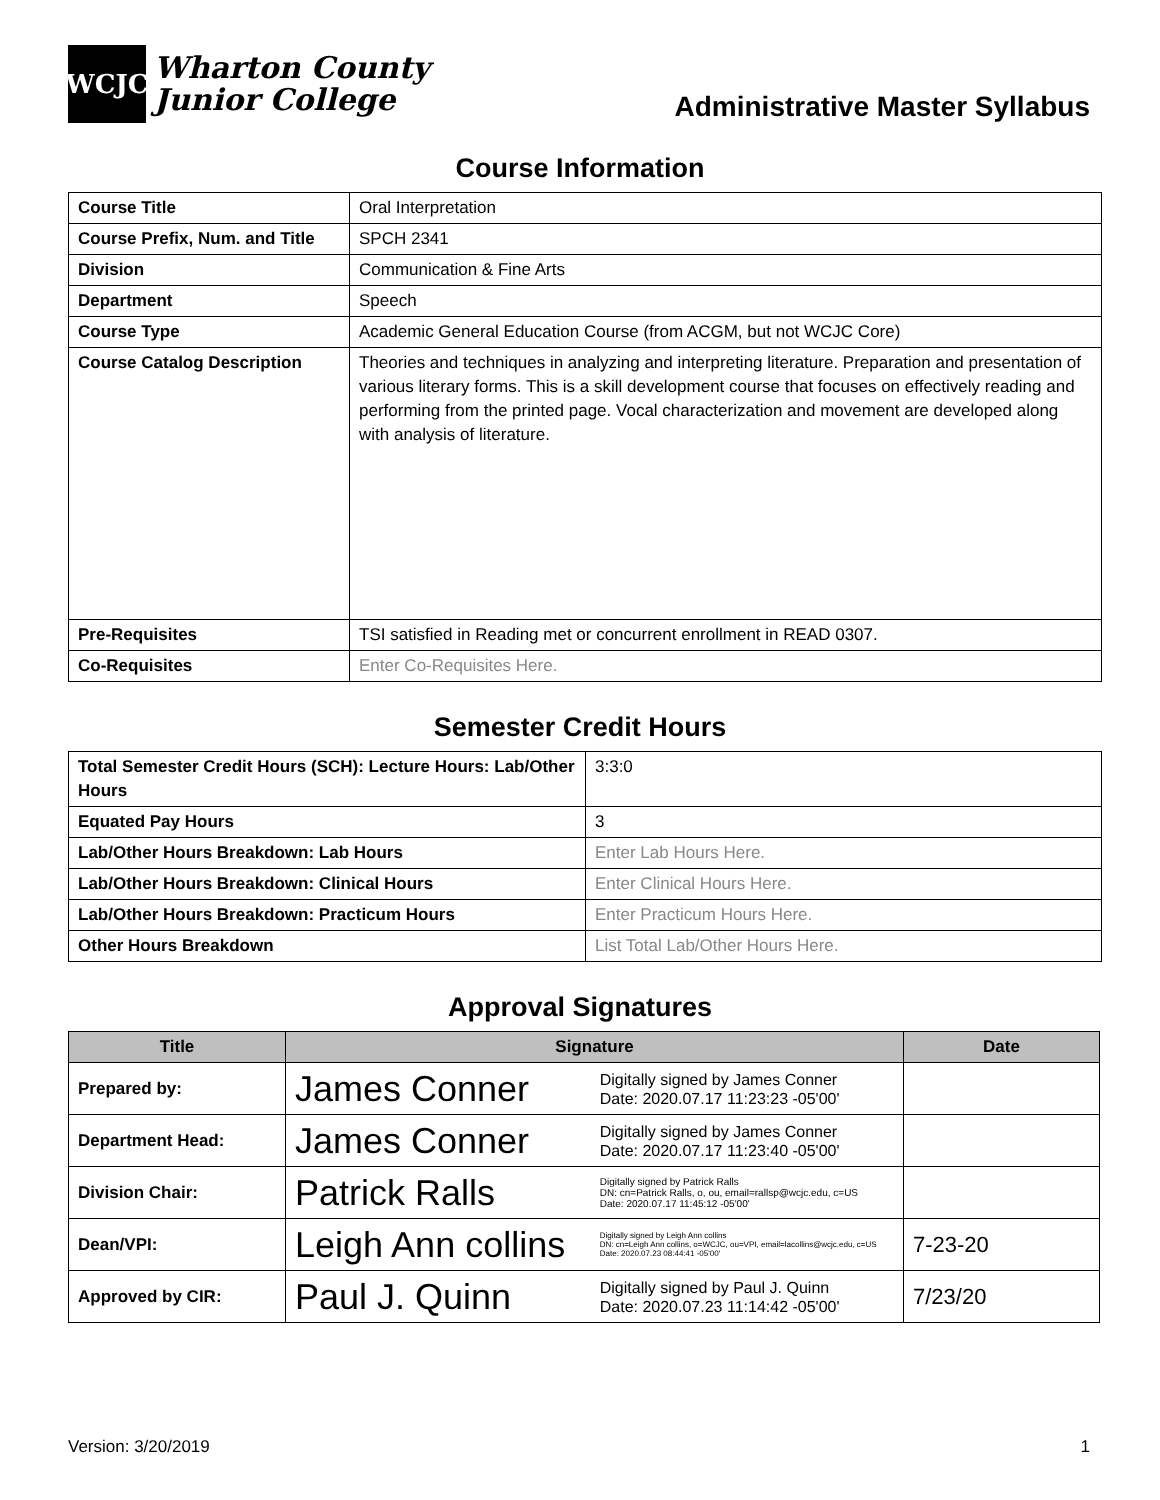WCJC
Wharton County
Junior College
Administrative Master Syllabus
Course Information
| Course Title | Oral Interpretation |
| Course Prefix, Num. and Title | SPCH 2341 |
| Division | Communication & Fine Arts |
| Department | Speech |
| Course Type | Academic General Education Course (from ACGM, but not WCJC Core) |
| Course Catalog Description | Theories and techniques in analyzing and interpreting literature. Preparation and presentation of various literary forms. This is a skill development course that focuses on effectively reading and performing from the printed page. Vocal characterization and movement are developed along with analysis of literature. |
| Pre-Requisites | TSI satisfied in Reading met or concurrent enrollment in READ 0307. |
| Co-Requisites | Enter Co-Requisites Here. |
Semester Credit Hours
| Total Semester Credit Hours (SCH): Lecture Hours: Lab/Other Hours | 3:3:0 |
| Equated Pay Hours | 3 |
| Lab/Other Hours Breakdown: Lab Hours | Enter Lab Hours Here. |
| Lab/Other Hours Breakdown: Clinical Hours | Enter Clinical Hours Here. |
| Lab/Other Hours Breakdown: Practicum Hours | Enter Practicum Hours Here. |
| Other Hours Breakdown | List Total Lab/Other Hours Here. |
Approval Signatures
| Title | Signature | Date |
| --- | --- | --- |
| Prepared by: | James Conner Digitally signed by James Conner Date: 2020.07.17 11:23:23 -05'00' | |
| Department Head: | James Conner Digitally signed by James Conner Date: 2020.07.17 11:23:40 -05'00' | |
| Division Chair: | Patrick Ralls Digitally signed by Patrick Ralls DN: cn=Patrick Ralls, o, ou, email=rallsp@wcjc.edu, c=US Date: 2020.07.17 11:45:12 -05'00' | |
| Dean/VPI: | Leigh Ann collins Digitally signed by Leigh Ann collins DN: cn=Leigh Ann collins, o=WCJC, ou=VPI, email=lacollins@wcjc.edu, c=US Date: 2020.07.23 08:44:41 -05'00' | 7-23-20 |
| Approved by CIR: | Paul J. Quinn Digitally signed by Paul J. Quinn Date: 2020.07.23 11:14:42 -05'00' | 7/23/20 |
Version: 3/20/2019 1